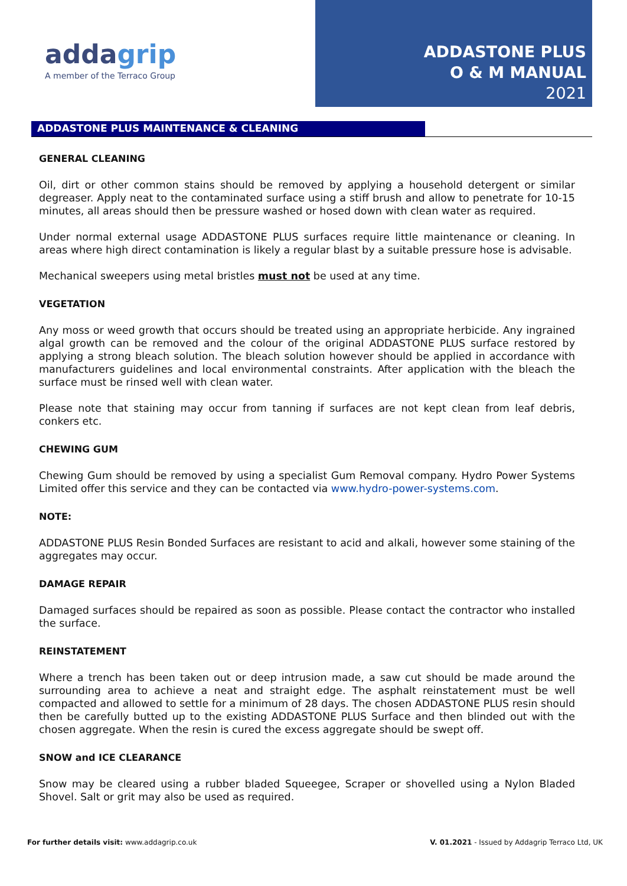addagrip
A member of the Terraco Group
ADDASTONE PLUS
O & M MANUAL
2021
ADDASTONE PLUS MAINTENANCE & CLEANING
GENERAL CLEANING
Oil, dirt or other common stains should be removed by applying a household detergent or similar degreaser. Apply neat to the contaminated surface using a stiff brush and allow to penetrate for 10-15 minutes, all areas should then be pressure washed or hosed down with clean water as required.
Under normal external usage ADDASTONE PLUS surfaces require little maintenance or cleaning. In areas where high direct contamination is likely a regular blast by a suitable pressure hose is advisable.
Mechanical sweepers using metal bristles must not be used at any time.
VEGETATION
Any moss or weed growth that occurs should be treated using an appropriate herbicide. Any ingrained algal growth can be removed and the colour of the original ADDASTONE PLUS surface restored by applying a strong bleach solution. The bleach solution however should be applied in accordance with manufacturers guidelines and local environmental constraints. After application with the bleach the surface must be rinsed well with clean water.
Please note that staining may occur from tanning if surfaces are not kept clean from leaf debris, conkers etc.
CHEWING GUM
Chewing Gum should be removed by using a specialist Gum Removal company. Hydro Power Systems Limited offer this service and they can be contacted via www.hydro-power-systems.com.
NOTE:
ADDASTONE PLUS Resin Bonded Surfaces are resistant to acid and alkali, however some staining of the aggregates may occur.
DAMAGE REPAIR
Damaged surfaces should be repaired as soon as possible. Please contact the contractor who installed the surface.
REINSTATEMENT
Where a trench has been taken out or deep intrusion made, a saw cut should be made around the surrounding area to achieve a neat and straight edge. The asphalt reinstatement must be well compacted and allowed to settle for a minimum of 28 days. The chosen ADDASTONE PLUS resin should then be carefully butted up to the existing ADDASTONE PLUS Surface and then blinded out with the chosen aggregate. When the resin is cured the excess aggregate should be swept off.
SNOW and ICE CLEARANCE
Snow may be cleared using a rubber bladed Squeegee, Scraper or shovelled using a Nylon Bladed Shovel. Salt or grit may also be used as required.
For further details visit: www.addagrip.co.uk
V. 01.2021 - Issued by Addagrip Terraco Ltd, UK